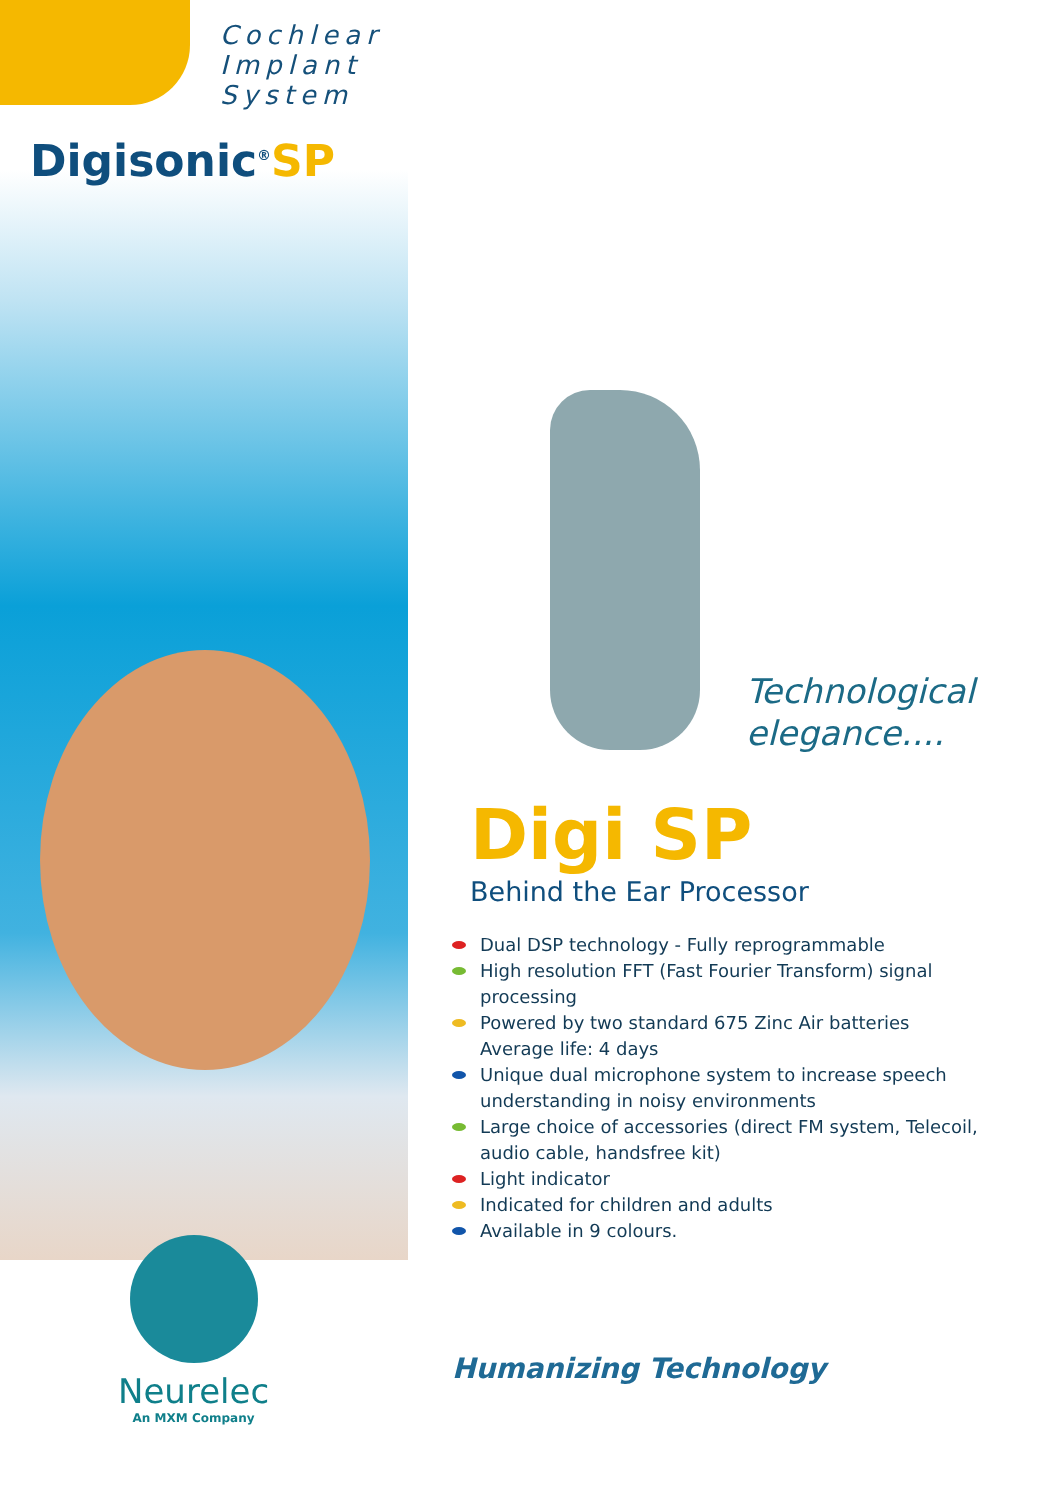Cochlear
Implant
System
Digisonic<sup>®</sup>SP
Neurelec
An MXM Company
Technological
elegance....
Digi SP
Behind the Ear Processor
Dual DSP technology - Fully reprogrammable
High resolution FFT (Fast Fourier Transform) signal processing
Powered by two standard 675 Zinc Air batteries
Average life: 4 days
Unique dual microphone system to increase speech understanding in noisy environments
Large choice of accessories (direct FM system, Telecoil, audio cable, handsfree kit)
Light indicator
Indicated for children and adults
Available in 9 colours.
Humanizing Technology